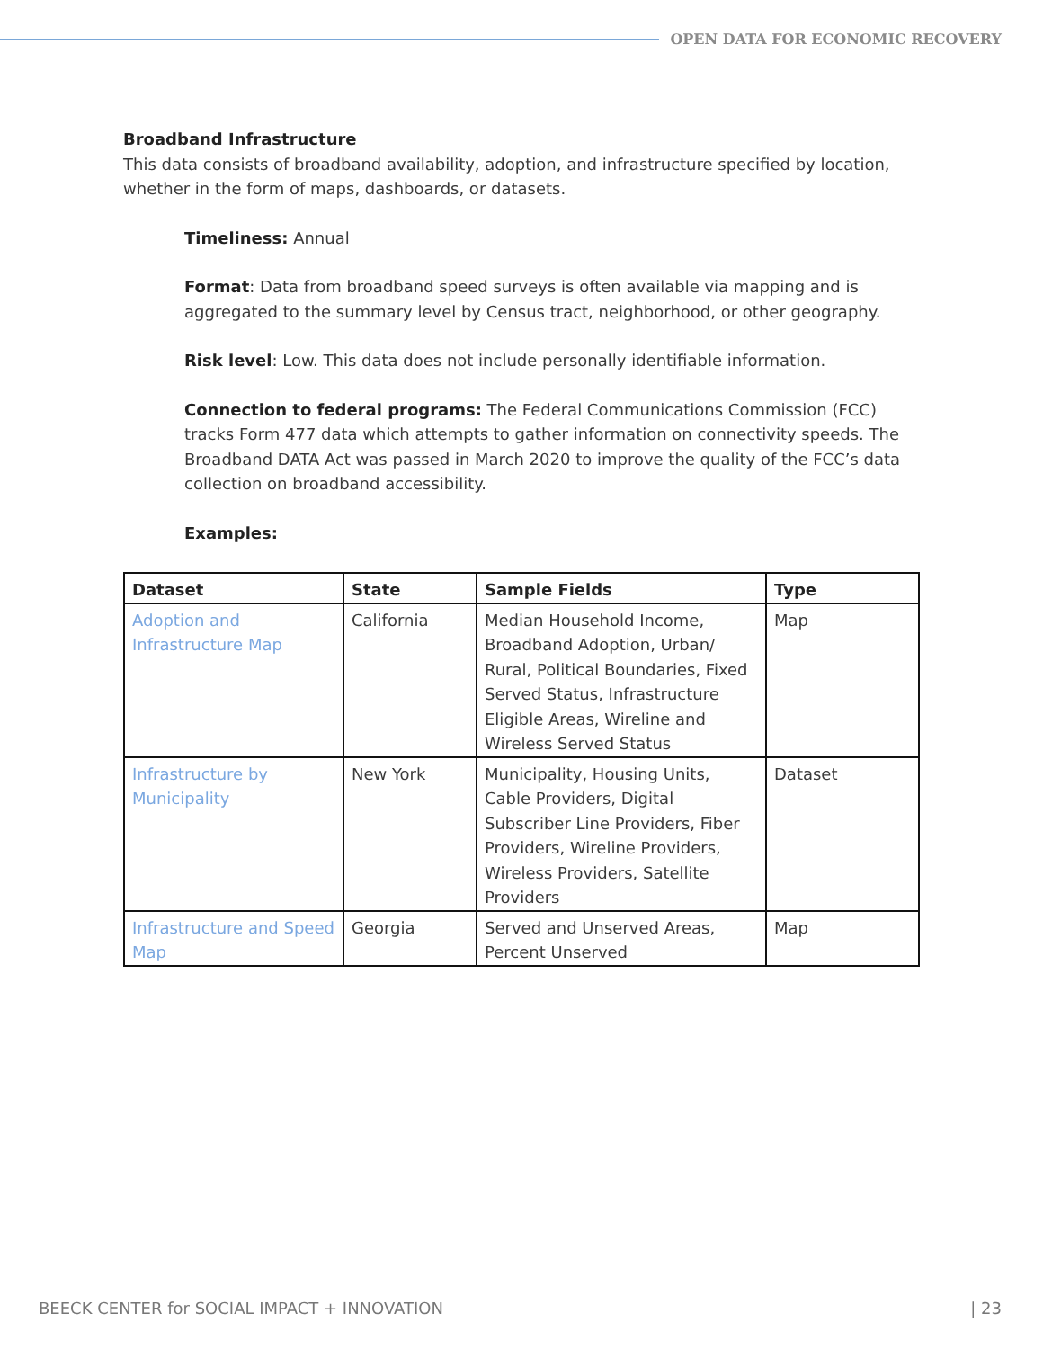OPEN DATA FOR ECONOMIC RECOVERY
Broadband Infrastructure
This data consists of broadband availability, adoption, and infrastructure specified by location, whether in the form of maps, dashboards, or datasets.
Timeliness: Annual
Format: Data from broadband speed surveys is often available via mapping and is aggregated to the summary level by Census tract, neighborhood, or other geography.
Risk level: Low. This data does not include personally identifiable information.
Connection to federal programs: The Federal Communications Commission (FCC) tracks Form 477 data which attempts to gather information on connectivity speeds. The Broadband DATA Act was passed in March 2020 to improve the quality of the FCC’s data collection on broadband accessibility.
Examples:
| Dataset | State | Sample Fields | Type |
| --- | --- | --- | --- |
| Adoption and Infrastructure Map | California | Median Household Income, Broadband Adoption, Urban/ Rural, Political Boundaries, Fixed Served Status, Infrastructure Eligible Areas, Wireline and Wireless Served Status | Map |
| Infrastructure by Municipality | New York | Municipality, Housing Units, Cable Providers, Digital Subscriber Line Providers, Fiber Providers, Wireline Providers, Wireless Providers, Satellite Providers | Dataset |
| Infrastructure and Speed Map | Georgia | Served and Unserved Areas, Percent Unserved | Map |
BEECK CENTER for SOCIAL IMPACT + INNOVATION | 23